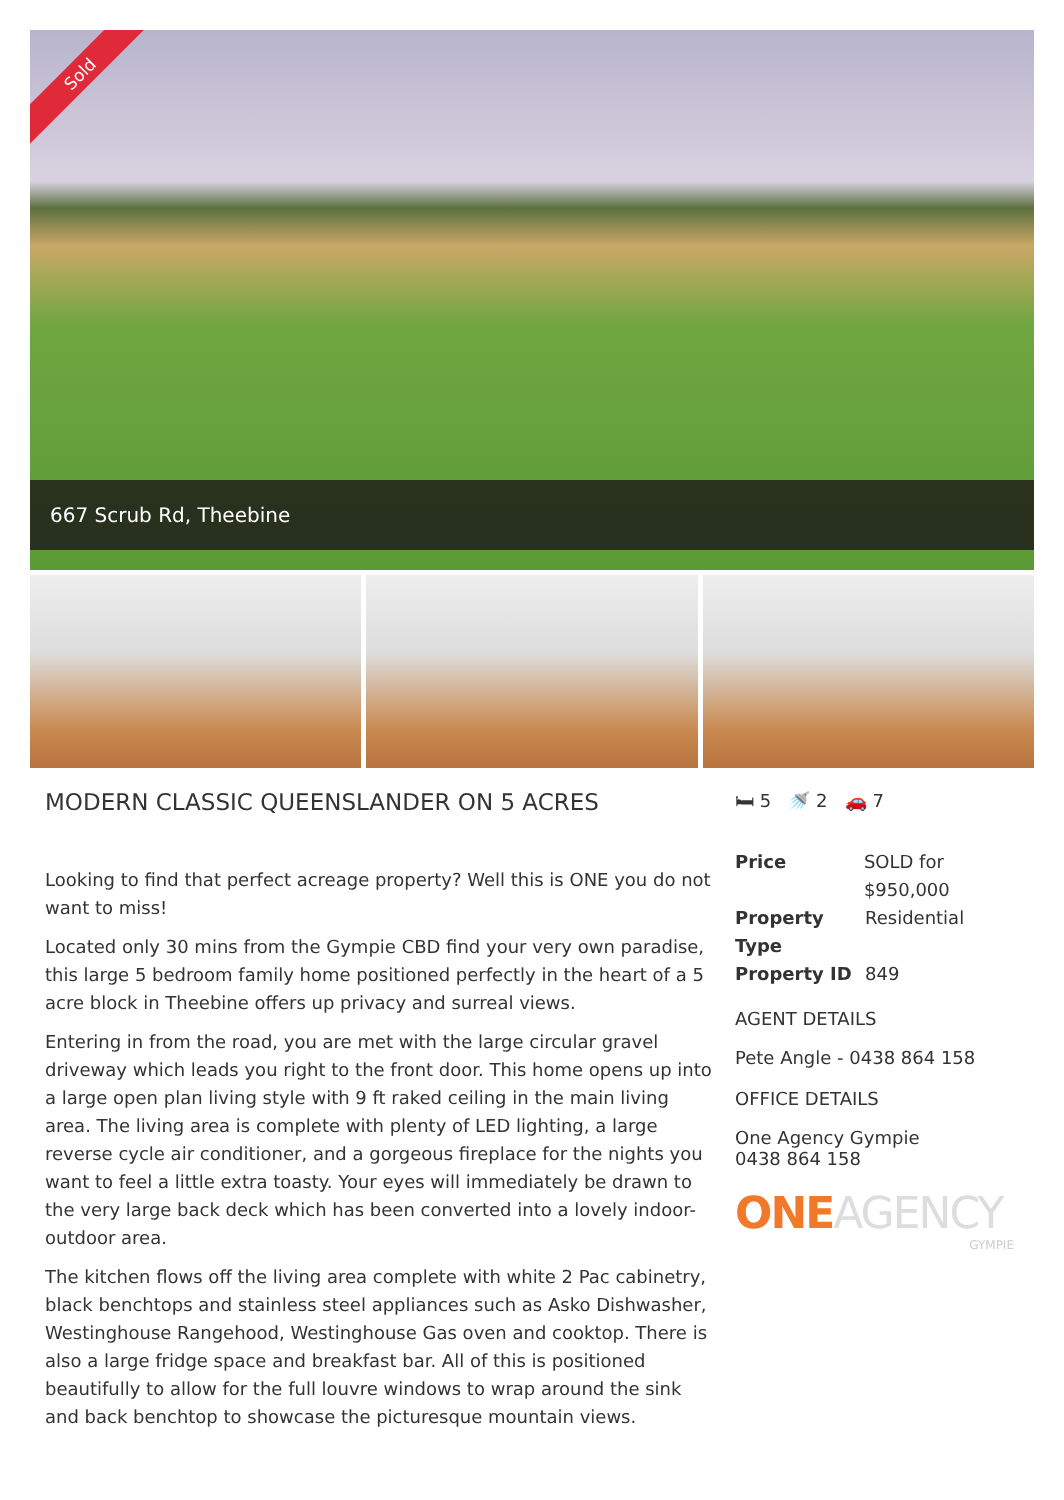Sold
667 Scrub Rd, Theebine
MODERN CLASSIC QUEENSLANDER ON 5 ACRES
Looking to find that perfect acreage property? Well this is ONE you do not want to miss!
Located only 30 mins from the Gympie CBD find your very own paradise, this large 5 bedroom family home positioned perfectly in the heart of a 5 acre block in Theebine offers up privacy and surreal views.
Entering in from the road, you are met with the large circular gravel driveway which leads you right to the front door. This home opens up into a large open plan living style with 9 ft raked ceiling in the main living area. The living area is complete with plenty of LED lighting, a large reverse cycle air conditioner, and a gorgeous fireplace for the nights you want to feel a little extra toasty. Your eyes will immediately be drawn to the very large back deck which has been converted into a lovely indoor-outdoor area.
The kitchen flows off the living area complete with white 2 Pac cabinetry, black benchtops and stainless steel appliances such as Asko Dishwasher, Westinghouse Rangehood, Westinghouse Gas oven and cooktop. There is also a large fridge space and breakfast bar. All of this is positioned beautifully to allow for the full louvre windows to wrap around the sink and back benchtop to showcase the picturesque mountain views.
🛏 5 🚿 2 🚗 7
Price SOLD for $950,000
Property Type Residential
Property ID 849
AGENT DETAILS
Pete Angle - 0438 864 158
OFFICE DETAILS
One Agency Gympie
0438 864 158
ONEAGENCY
GYMPIE